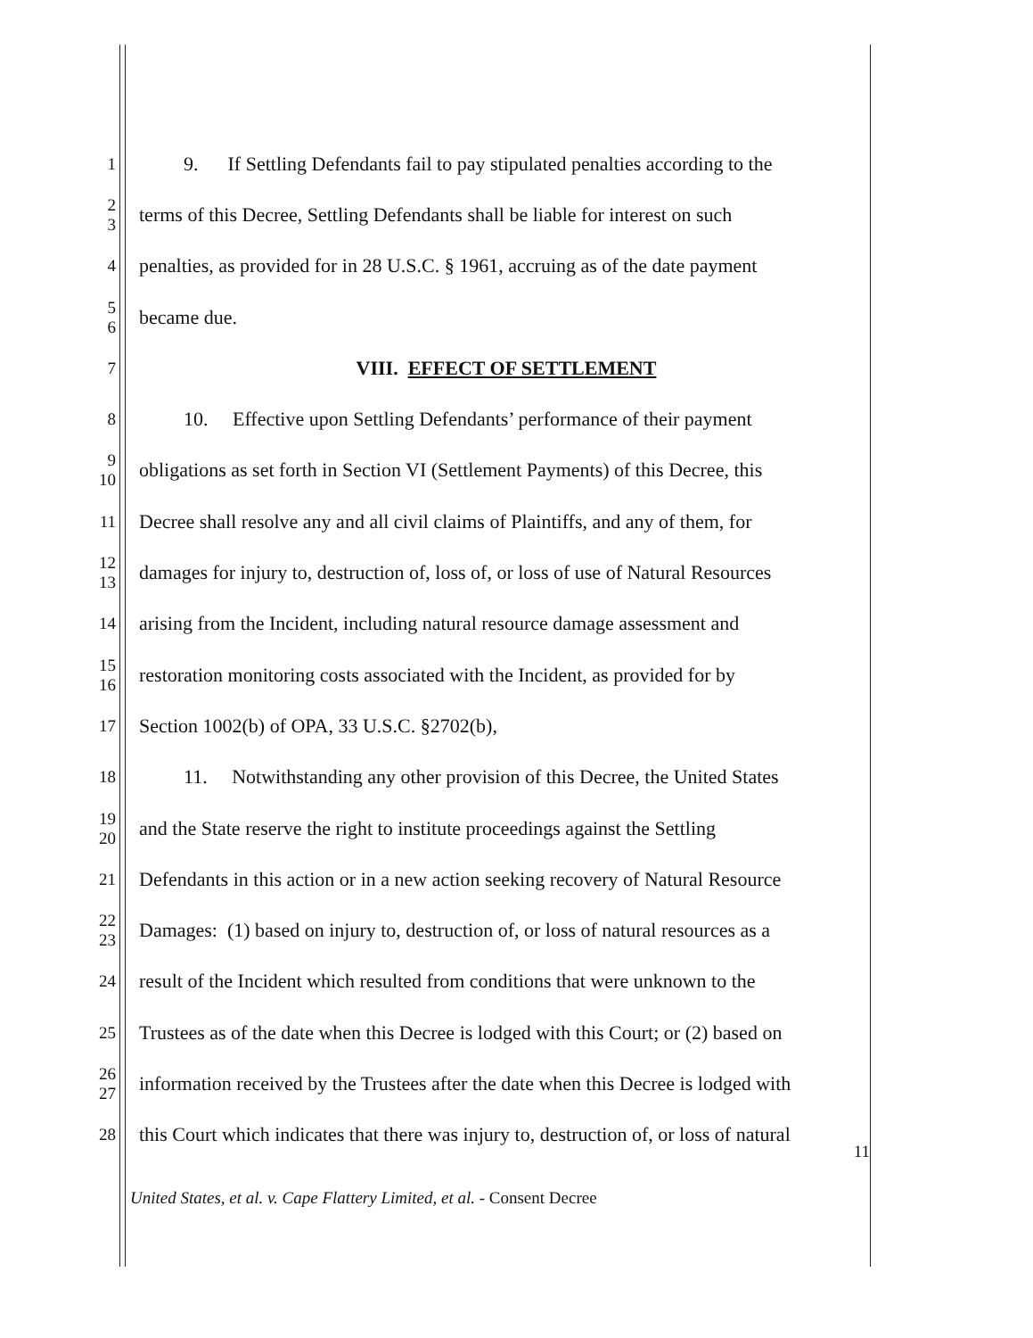1 9. If Settling Defendants fail to pay stipulated penalties according to the
2
3 terms of this Decree, Settling Defendants shall be liable for interest on such
4 penalties, as provided for in 28 U.S.C. § 1961, accruing as of the date payment
5
6 became due.
7 VIII. EFFECT OF SETTLEMENT
8 10. Effective upon Settling Defendants’ performance of their payment
9
10 obligations as set forth in Section VI (Settlement Payments) of this Decree, this
11 Decree shall resolve any and all civil claims of Plaintiffs, and any of them, for
12
13 damages for injury to, destruction of, loss of, or loss of use of Natural Resources
14 arising from the Incident, including natural resource damage assessment and
15
16 restoration monitoring costs associated with the Incident, as provided for by
17 Section 1002(b) of OPA, 33 U.S.C. §2702(b),
18 11. Notwithstanding any other provision of this Decree, the United States
19
20 and the State reserve the right to institute proceedings against the Settling
21 Defendants in this action or in a new action seeking recovery of Natural Resource
22
23 Damages: (1) based on injury to, destruction of, or loss of natural resources as a
24 result of the Incident which resulted from conditions that were unknown to the
25 Trustees as of the date when this Decree is lodged with this Court; or (2) based on
26
27 information received by the Trustees after the date when this Decree is lodged with
28 this Court which indicates that there was injury to, destruction of, or loss of natural
11
United States, et al. v. Cape Flattery Limited, et al. - Consent Decree